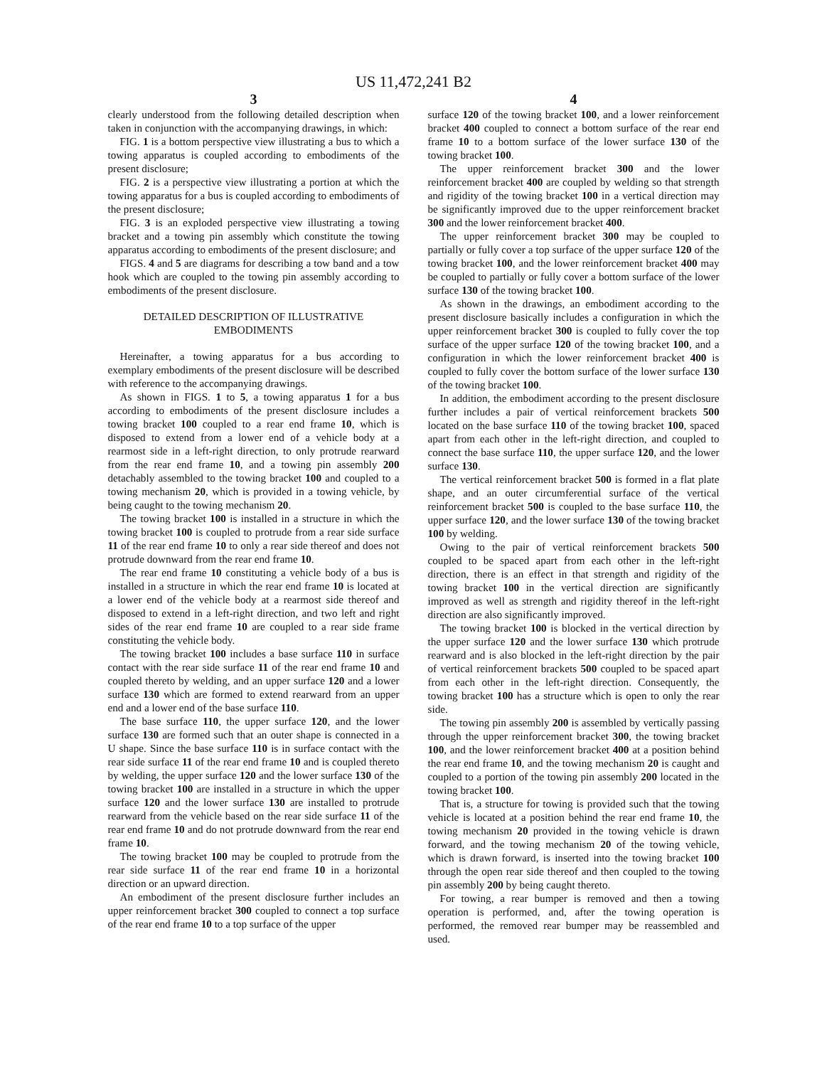US 11,472,241 B2
3
clearly understood from the following detailed description when taken in conjunction with the accompanying drawings, in which:
FIG. 1 is a bottom perspective view illustrating a bus to which a towing apparatus is coupled according to embodiments of the present disclosure;
FIG. 2 is a perspective view illustrating a portion at which the towing apparatus for a bus is coupled according to embodiments of the present disclosure;
FIG. 3 is an exploded perspective view illustrating a towing bracket and a towing pin assembly which constitute the towing apparatus according to embodiments of the present disclosure; and
FIGS. 4 and 5 are diagrams for describing a tow band and a tow hook which are coupled to the towing pin assembly according to embodiments of the present disclosure.
DETAILED DESCRIPTION OF ILLUSTRATIVE EMBODIMENTS
Hereinafter, a towing apparatus for a bus according to exemplary embodiments of the present disclosure will be described with reference to the accompanying drawings.
As shown in FIGS. 1 to 5, a towing apparatus 1 for a bus according to embodiments of the present disclosure includes a towing bracket 100 coupled to a rear end frame 10, which is disposed to extend from a lower end of a vehicle body at a rearmost side in a left-right direction, to only protrude rearward from the rear end frame 10, and a towing pin assembly 200 detachably assembled to the towing bracket 100 and coupled to a towing mechanism 20, which is provided in a towing vehicle, by being caught to the towing mechanism 20.
The towing bracket 100 is installed in a structure in which the towing bracket 100 is coupled to protrude from a rear side surface 11 of the rear end frame 10 to only a rear side thereof and does not protrude downward from the rear end frame 10.
The rear end frame 10 constituting a vehicle body of a bus is installed in a structure in which the rear end frame 10 is located at a lower end of the vehicle body at a rearmost side thereof and disposed to extend in a left-right direction, and two left and right sides of the rear end frame 10 are coupled to a rear side frame constituting the vehicle body.
The towing bracket 100 includes a base surface 110 in surface contact with the rear side surface 11 of the rear end frame 10 and coupled thereto by welding, and an upper surface 120 and a lower surface 130 which are formed to extend rearward from an upper end and a lower end of the base surface 110.
The base surface 110, the upper surface 120, and the lower surface 130 are formed such that an outer shape is connected in a U shape. Since the base surface 110 is in surface contact with the rear side surface 11 of the rear end frame 10 and is coupled thereto by welding, the upper surface 120 and the lower surface 130 of the towing bracket 100 are installed in a structure in which the upper surface 120 and the lower surface 130 are installed to protrude rearward from the vehicle based on the rear side surface 11 of the rear end frame 10 and do not protrude downward from the rear end frame 10.
The towing bracket 100 may be coupled to protrude from the rear side surface 11 of the rear end frame 10 in a horizontal direction or an upward direction.
An embodiment of the present disclosure further includes an upper reinforcement bracket 300 coupled to connect a top surface of the rear end frame 10 to a top surface of the upper
4
surface 120 of the towing bracket 100, and a lower reinforcement bracket 400 coupled to connect a bottom surface of the rear end frame 10 to a bottom surface of the lower surface 130 of the towing bracket 100.
The upper reinforcement bracket 300 and the lower reinforcement bracket 400 are coupled by welding so that strength and rigidity of the towing bracket 100 in a vertical direction may be significantly improved due to the upper reinforcement bracket 300 and the lower reinforcement bracket 400.
The upper reinforcement bracket 300 may be coupled to partially or fully cover a top surface of the upper surface 120 of the towing bracket 100, and the lower reinforcement bracket 400 may be coupled to partially or fully cover a bottom surface of the lower surface 130 of the towing bracket 100.
As shown in the drawings, an embodiment according to the present disclosure basically includes a configuration in which the upper reinforcement bracket 300 is coupled to fully cover the top surface of the upper surface 120 of the towing bracket 100, and a configuration in which the lower reinforcement bracket 400 is coupled to fully cover the bottom surface of the lower surface 130 of the towing bracket 100.
In addition, the embodiment according to the present disclosure further includes a pair of vertical reinforcement brackets 500 located on the base surface 110 of the towing bracket 100, spaced apart from each other in the left-right direction, and coupled to connect the base surface 110, the upper surface 120, and the lower surface 130.
The vertical reinforcement bracket 500 is formed in a flat plate shape, and an outer circumferential surface of the vertical reinforcement bracket 500 is coupled to the base surface 110, the upper surface 120, and the lower surface 130 of the towing bracket 100 by welding.
Owing to the pair of vertical reinforcement brackets 500 coupled to be spaced apart from each other in the left-right direction, there is an effect in that strength and rigidity of the towing bracket 100 in the vertical direction are significantly improved as well as strength and rigidity thereof in the left-right direction are also significantly improved.
The towing bracket 100 is blocked in the vertical direction by the upper surface 120 and the lower surface 130 which protrude rearward and is also blocked in the left-right direction by the pair of vertical reinforcement brackets 500 coupled to be spaced apart from each other in the left-right direction. Consequently, the towing bracket 100 has a structure which is open to only the rear side.
The towing pin assembly 200 is assembled by vertically passing through the upper reinforcement bracket 300, the towing bracket 100, and the lower reinforcement bracket 400 at a position behind the rear end frame 10, and the towing mechanism 20 is caught and coupled to a portion of the towing pin assembly 200 located in the towing bracket 100.
That is, a structure for towing is provided such that the towing vehicle is located at a position behind the rear end frame 10, the towing mechanism 20 provided in the towing vehicle is drawn forward, and the towing mechanism 20 of the towing vehicle, which is drawn forward, is inserted into the towing bracket 100 through the open rear side thereof and then coupled to the towing pin assembly 200 by being caught thereto.
For towing, a rear bumper is removed and then a towing operation is performed, and, after the towing operation is performed, the removed rear bumper may be reassembled and used.